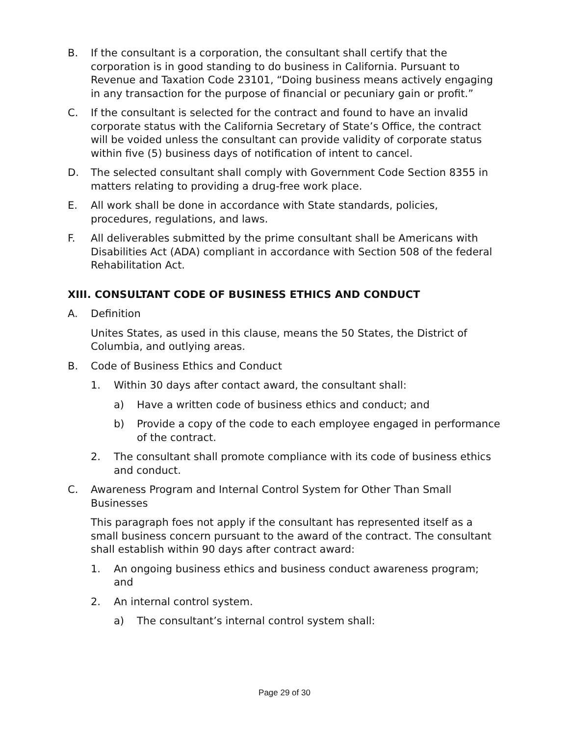B. If the consultant is a corporation, the consultant shall certify that the corporation is in good standing to do business in California. Pursuant to Revenue and Taxation Code 23101, “Doing business means actively engaging in any transaction for the purpose of financial or pecuniary gain or profit.”
C. If the consultant is selected for the contract and found to have an invalid corporate status with the California Secretary of State’s Office, the contract will be voided unless the consultant can provide validity of corporate status within five (5) business days of notification of intent to cancel.
D. The selected consultant shall comply with Government Code Section 8355 in matters relating to providing a drug-free work place.
E. All work shall be done in accordance with State standards, policies, procedures, regulations, and laws.
F. All deliverables submitted by the prime consultant shall be Americans with Disabilities Act (ADA) compliant in accordance with Section 508 of the federal Rehabilitation Act.
XIII. CONSULTANT CODE OF BUSINESS ETHICS AND CONDUCT
A. Definition
Unites States, as used in this clause, means the 50 States, the District of Columbia, and outlying areas.
B. Code of Business Ethics and Conduct
1. Within 30 days after contact award, the consultant shall:
a) Have a written code of business ethics and conduct; and
b) Provide a copy of the code to each employee engaged in performance of the contract.
2. The consultant shall promote compliance with its code of business ethics and conduct.
C. Awareness Program and Internal Control System for Other Than Small Businesses
This paragraph foes not apply if the consultant has represented itself as a small business concern pursuant to the award of the contract. The consultant shall establish within 90 days after contract award:
1. An ongoing business ethics and business conduct awareness program; and
2. An internal control system.
a) The consultant’s internal control system shall:
Page 29 of 30